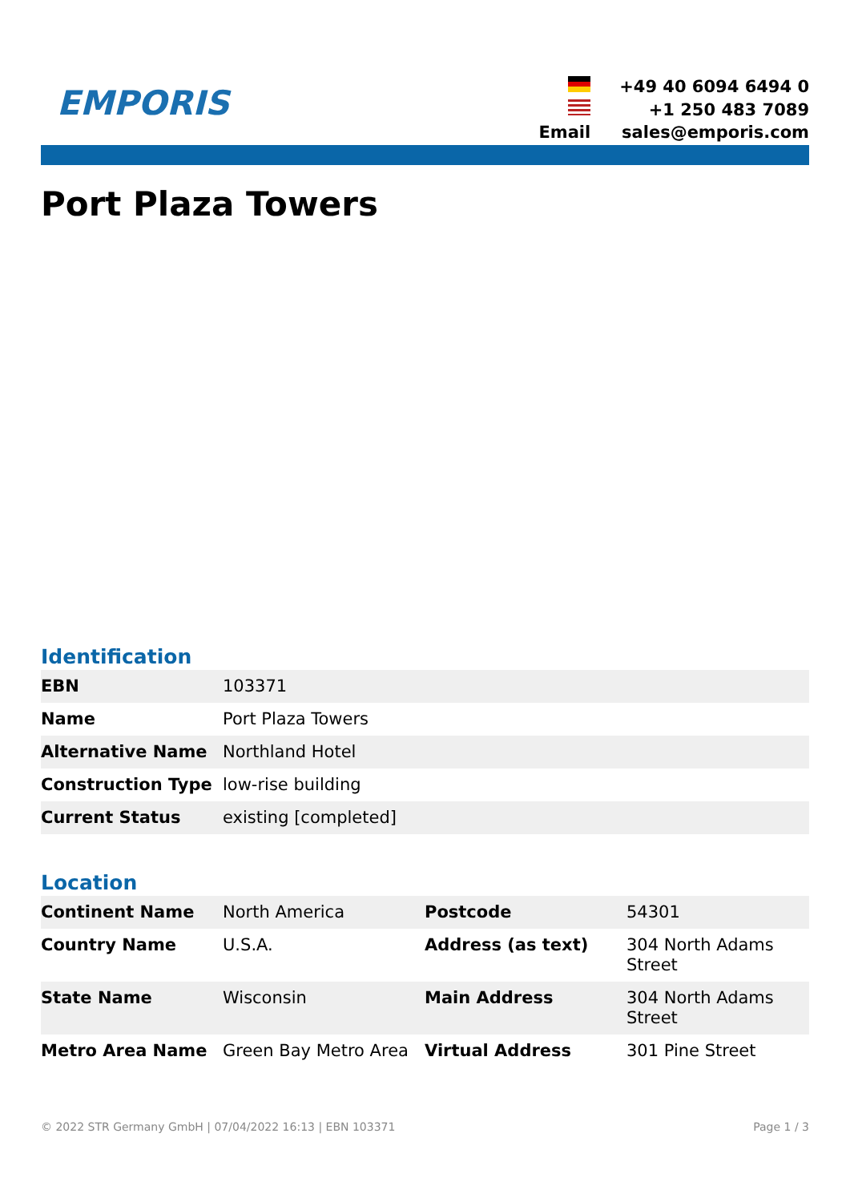EMPORIS
| | +49 40 6094 6494 0 |
| | +1 250 483 7089 |
| Email | sales@emporis.com |
Port Plaza Towers
Identification
| EBN | 103371 |
| Name | Port Plaza Towers |
| Alternative Name | Northland Hotel |
| Construction Type | low-rise building |
| Current Status | existing [completed] |
Location
| Continent Name | North America | Postcode | 54301 |
| Country Name | U.S.A. | Address (as text) | 304 North Adams Street |
| State Name | Wisconsin | Main Address | 304 North Adams Street |
| Metro Area Name | Green Bay Metro Area | Virtual Address | 301 Pine Street |
© 2022 STR Germany GmbH | 07/04/2022 16:13 | EBN 103371 Page 1 / 3